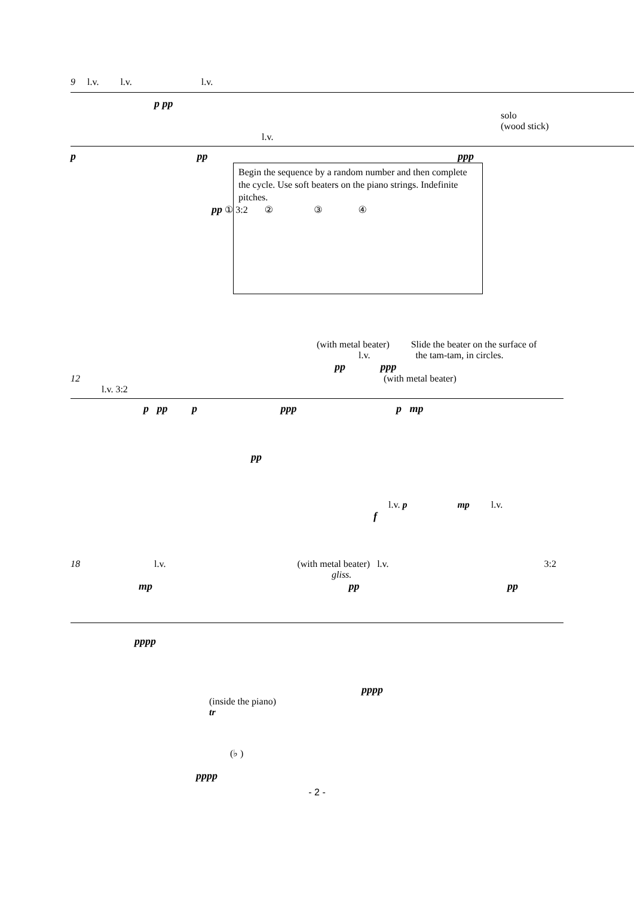9 l.v. l.v. l.v.
p pp
solo
(wood stick)
l.v.
p pp ppp
Begin the sequence by a random number and then complete the cycle. Use soft beaters on the piano strings. Indefinite pitches.
pp ① 3:2 ② ③ ④
(with metal beater) Slide the beater on the surface of
l.v. the tam-tam, in circles.
pp ppp
12 (with metal beater)
l.v. 3:2
p pp p ppp p mp
pp
l.v. p mp l.v.
f
18 l.v. (with metal beater) l.v. 3:2
gliss.
mp pp pp
pppp
pppp
(inside the piano)
tr
(♭ )
pppp
- 2 -